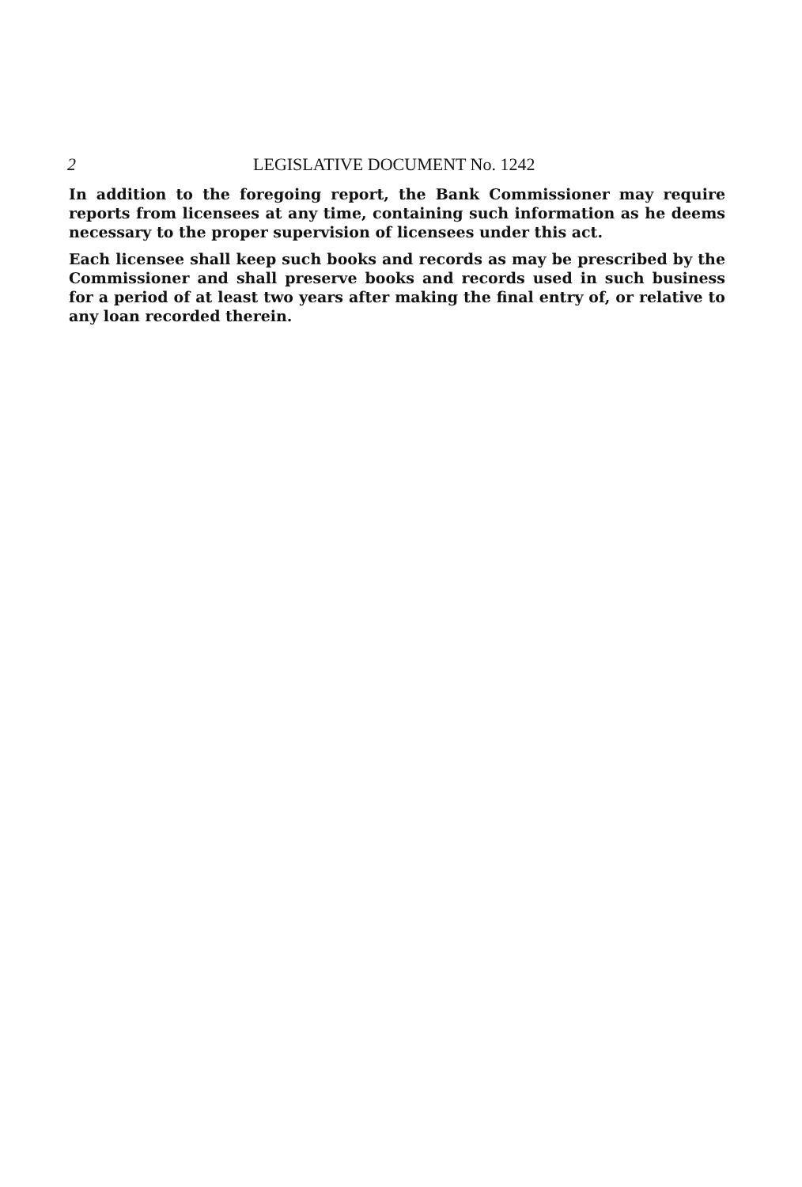2 LEGISLATIVE DOCUMENT No. 1242
In addition to the foregoing report, the Bank Commissioner may require reports from licensees at any time, containing such information as he deems necessary to the proper supervision of licensees under this act.
Each licensee shall keep such books and records as may be prescribed by the Commissioner and shall preserve books and records used in such business for a period of at least two years after making the final entry of, or relative to any loan recorded therein.